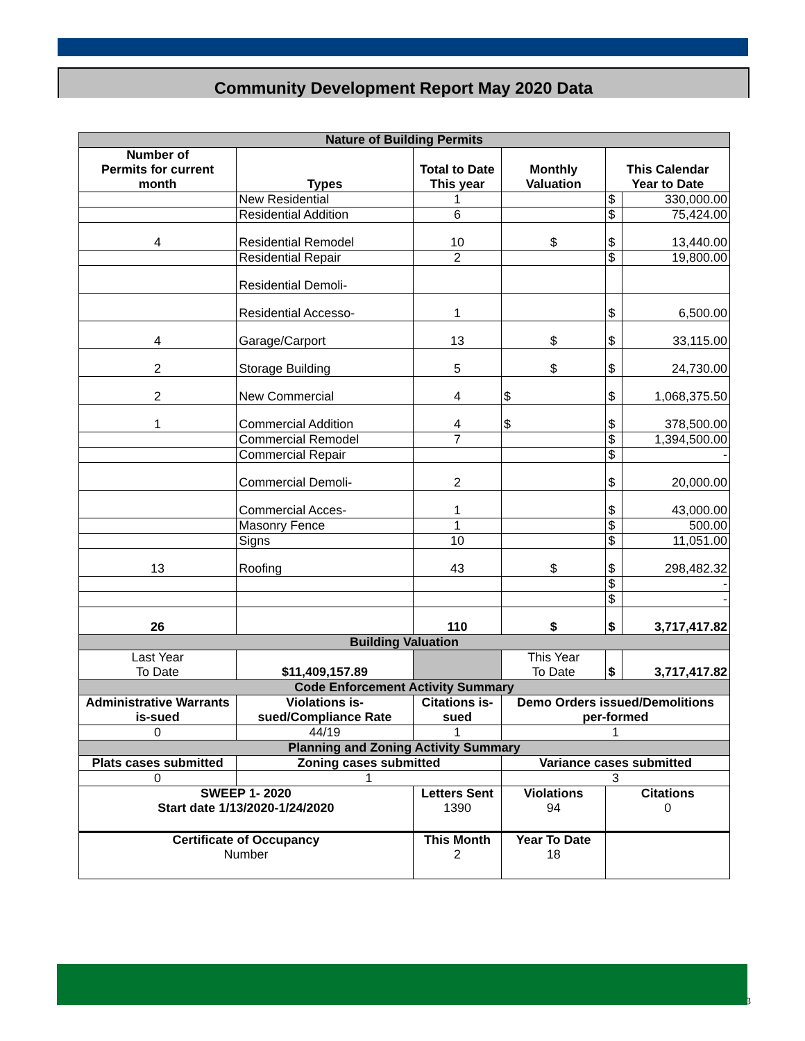Community Development Report May 2020 Data
| Nature of Building Permits | | | | | |
| Number of Permits for current month | Types | Total to Date This year | Monthly Valuation | This Calendar Year to Date | |
| | New Residential | 1 | | $ | 330,000.00 |
| | Residential Addition | 6 | | $ | 75,424.00 |
| 4 | Residential Remodel | 10 | $ | $ | 13,440.00 |
| | Residential Repair | 2 | | $ | 19,800.00 |
| | Residential Demoli- | | | | |
| | Residential Accesso- | 1 | | $ | 6,500.00 |
| 4 | Garage/Carport | 13 | $ | $ | 33,115.00 |
| 2 | Storage Building | 5 | $ | $ | 24,730.00 |
| 2 | New Commercial | 4 | $ | $ | 1,068,375.50 |
| 1 | Commercial Addition | 4 | $ | $ | 378,500.00 |
| | Commercial Remodel | 7 | | $ | 1,394,500.00 |
| | Commercial Repair | | | $ | - |
| | Commercial Demoli- | 2 | | $ | 20,000.00 |
| | Commercial Acces- | 1 | | $ | 43,000.00 |
| | Masonry Fence | 1 | | $ | 500.00 |
| | Signs | 10 | | $ | 11,051.00 |
| 13 | Roofing | 43 | $ | $ | 298,482.32 |
| | | | | $ | - |
| | | | | $ | - |
| 26 | | 110 | $ | $ | 3,717,417.82 |
| Building Valuation | | | | | |
| Last Year To Date | $11,409,157.89 | | This Year To Date | $ | 3,717,417.82 |
| Code Enforcement Activity Summary | | | | | |
| Administrative Warrants is-sued | Violations is-sued/Compliance Rate | Citations is-sued | Demo Orders issued/Demolitions per-formed | | |
| 0 | 44/19 | 1 | 1 | | |
| Planning and Zoning Activity Summary | | | | | |
| Plats cases submitted | Zoning cases submitted | | Variance cases submitted | | |
| 0 | 1 | | 3 | | |
| SWEEP 1- 2020 Start date 1/13/2020-1/24/2020 | | Letters Sent 1390 | Violations 94 | Citations 0 | |
| Certificate of Occupancy Number | | This Month 2 | Year To Date 18 | | |
3